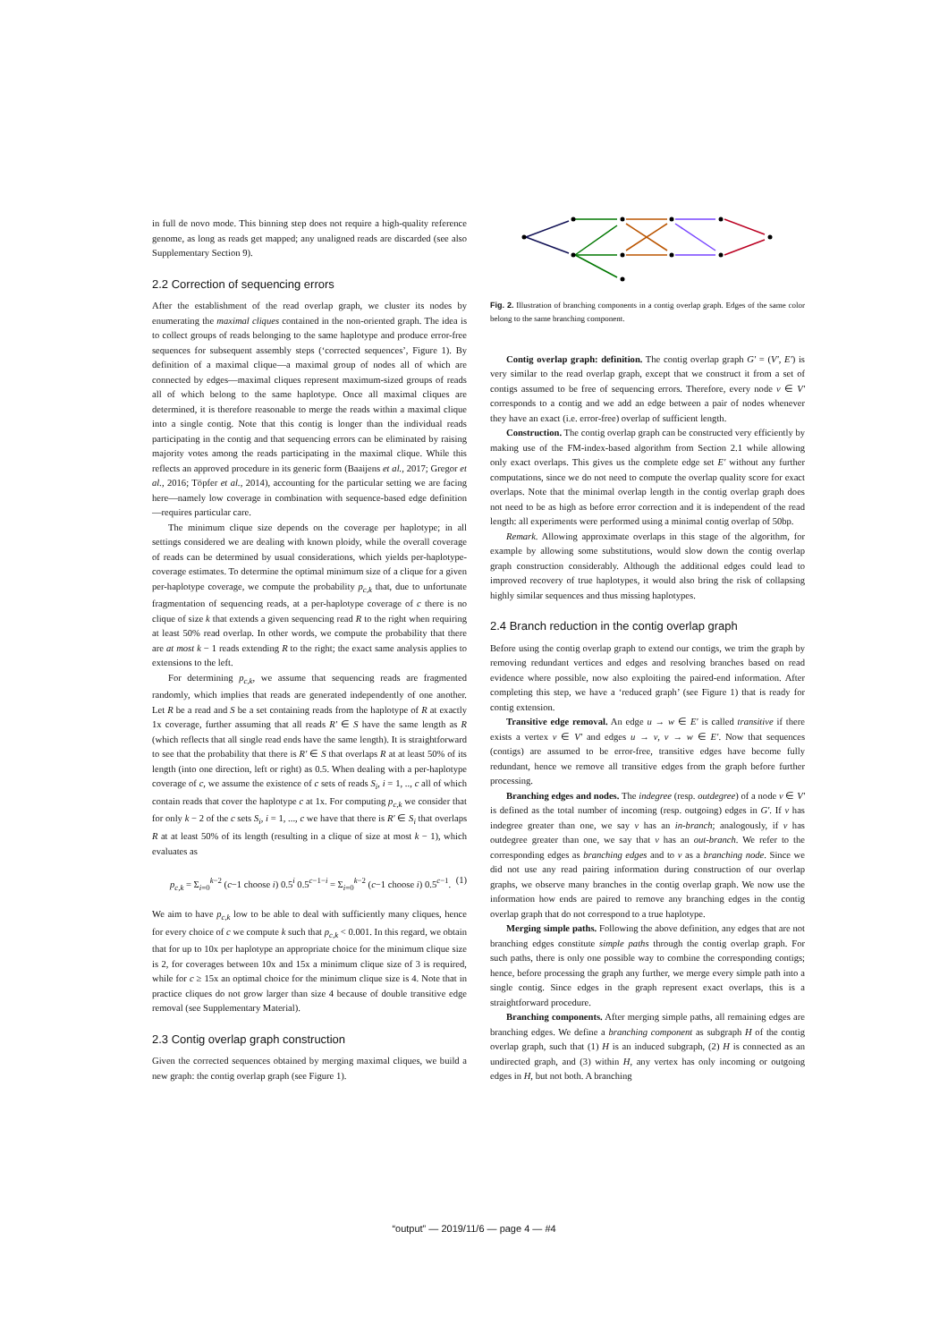in full de novo mode. This binning step does not require a high-quality reference genome, as long as reads get mapped; any unaligned reads are discarded (see also Supplementary Section 9).
2.2 Correction of sequencing errors
After the establishment of the read overlap graph, we cluster its nodes by enumerating the maximal cliques contained in the non-oriented graph. The idea is to collect groups of reads belonging to the same haplotype and produce error-free sequences for subsequent assembly steps (‘corrected sequences’, Figure 1). By definition of a maximal clique—a maximal group of nodes all of which are connected by edges—maximal cliques represent maximum-sized groups of reads all of which belong to the same haplotype. Once all maximal cliques are determined, it is therefore reasonable to merge the reads within a maximal clique into a single contig. Note that this contig is longer than the individual reads participating in the contig and that sequencing errors can be eliminated by raising majority votes among the reads participating in the maximal clique. While this reflects an approved procedure in its generic form (Baaijens et al., 2017; Gregor et al., 2016; Töpfer et al., 2014), accounting for the particular setting we are facing here—namely low coverage in combination with sequence-based edge definition—requires particular care.
The minimum clique size depends on the coverage per haplotype; in all settings considered we are dealing with known ploidy, while the overall coverage of reads can be determined by usual considerations, which yields per-haplotype-coverage estimates. To determine the optimal minimum size of a clique for a given per-haplotype coverage, we compute the probability p<sub>c,k</sub> that, due to unfortunate fragmentation of sequencing reads, at a per-haplotype coverage of c there is no clique of size k that extends a given sequencing read R to the right when requiring at least 50% read overlap. In other words, we compute the probability that there are at most k − 1 reads extending R to the right; the exact same analysis applies to extensions to the left.
For determining p<sub>c,k</sub>, we assume that sequencing reads are fragmented randomly, which implies that reads are generated independently of one another. Let R be a read and S be a set containing reads from the haplotype of R at exactly 1x coverage, further assuming that all reads R′ ∈ S have the same length as R (which reflects that all single read ends have the same length). It is straightforward to see that the probability that there is R′ ∈ S that overlaps R at at least 50% of its length (into one direction, left or right) as 0.5. When dealing with a per-haplotype coverage of c, we assume the existence of c sets of reads S<sub>i</sub>, i = 1, .., c all of which contain reads that cover the haplotype c at 1x. For computing p<sub>c,k</sub> we consider that for only k − 2 of the c sets S<sub>i</sub>, i = 1, ..., c we have that there is R′ ∈ S<sub>i</sub> that overlaps R at at least 50% of its length (resulting in a clique of size at most k − 1), which evaluates as
p<sub>c,k</sub> = Σ<sub>i=0</sub><sup>k−2</sup> (c−1 choose i) 0.5<sup>i</sup> 0.5<sup>c−1−i</sup> = Σ<sub>i=0</sub><sup>k−2</sup> (c−1 choose i) 0.5<sup>c−1</sup>. (1)
We aim to have p<sub>c,k</sub> low to be able to deal with sufficiently many cliques, hence for every choice of c we compute k such that p<sub>c,k</sub> < 0.001. In this regard, we obtain that for up to 10x per haplotype an appropriate choice for the minimum clique size is 2, for coverages between 10x and 15x a minimum clique size of 3 is required, while for c ≥ 15x an optimal choice for the minimum clique size is 4. Note that in practice cliques do not grow larger than size 4 because of double transitive edge removal (see Supplementary Material).
2.3 Contig overlap graph construction
Given the corrected sequences obtained by merging maximal cliques, we build a new graph: the contig overlap graph (see Figure 1).
Fig. 2. Illustration of branching components in a contig overlap graph. Edges of the same color belong to the same branching component.
Contig overlap graph: definition. The contig overlap graph G′ = (V′, E′) is very similar to the read overlap graph, except that we construct it from a set of contigs assumed to be free of sequencing errors. Therefore, every node v ∈ V′ corresponds to a contig and we add an edge between a pair of nodes whenever they have an exact (i.e. error-free) overlap of sufficient length.
Construction. The contig overlap graph can be constructed very efficiently by making use of the FM-index-based algorithm from Section 2.1 while allowing only exact overlaps. This gives us the complete edge set E′ without any further computations, since we do not need to compute the overlap quality score for exact overlaps. Note that the minimal overlap length in the contig overlap graph does not need to be as high as before error correction and it is independent of the read length: all experiments were performed using a minimal contig overlap of 50bp.
Remark. Allowing approximate overlaps in this stage of the algorithm, for example by allowing some substitutions, would slow down the contig overlap graph construction considerably. Although the additional edges could lead to improved recovery of true haplotypes, it would also bring the risk of collapsing highly similar sequences and thus missing haplotypes.
2.4 Branch reduction in the contig overlap graph
Before using the contig overlap graph to extend our contigs, we trim the graph by removing redundant vertices and edges and resolving branches based on read evidence where possible, now also exploiting the paired-end information. After completing this step, we have a ‘reduced graph’ (see Figure 1) that is ready for contig extension.
Transitive edge removal. An edge u → w ∈ E′ is called transitive if there exists a vertex v ∈ V′ and edges u → v, v → w ∈ E′. Now that sequences (contigs) are assumed to be error-free, transitive edges have become fully redundant, hence we remove all transitive edges from the graph before further processing.
Branching edges and nodes. The indegree (resp. outdegree) of a node v ∈ V′ is defined as the total number of incoming (resp. outgoing) edges in G′. If v has indegree greater than one, we say v has an in-branch; analogously, if v has outdegree greater than one, we say that v has an out-branch. We refer to the corresponding edges as branching edges and to v as a branching node. Since we did not use any read pairing information during construction of our overlap graphs, we observe many branches in the contig overlap graph. We now use the information how ends are paired to remove any branching edges in the contig overlap graph that do not correspond to a true haplotype.
Merging simple paths. Following the above definition, any edges that are not branching edges constitute simple paths through the contig overlap graph. For such paths, there is only one possible way to combine the corresponding contigs; hence, before processing the graph any further, we merge every simple path into a single contig. Since edges in the graph represent exact overlaps, this is a straightforward procedure.
Branching components. After merging simple paths, all remaining edges are branching edges. We define a branching component as subgraph H of the contig overlap graph, such that (1) H is an induced subgraph, (2) H is connected as an undirected graph, and (3) within H, any vertex has only incoming or outgoing edges in H, but not both. A branching
“output” — 2019/11/6 — page 4 — #4